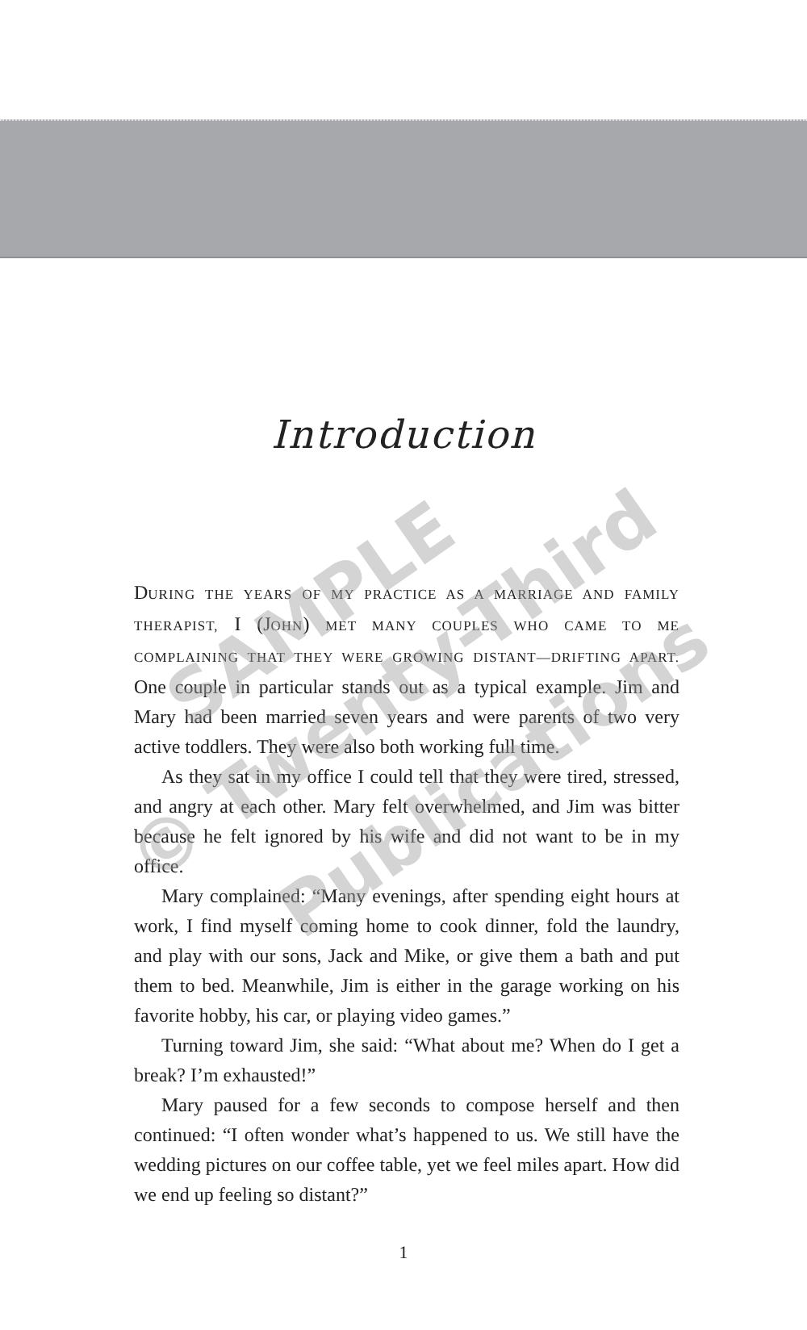Introduction
DURING THE YEARS OF MY PRACTICE AS A MARRIAGE AND FAMILY THERAPIST, I (JOHN) MET MANY COUPLES WHO CAME TO ME COMPLAINING THAT THEY WERE GROWING DISTANT—DRIFTING APART. One couple in particular stands out as a typical example. Jim and Mary had been married seven years and were parents of two very active toddlers. They were also both working full time.
As they sat in my office I could tell that they were tired, stressed, and angry at each other. Mary felt overwhelmed, and Jim was bitter because he felt ignored by his wife and did not want to be in my office.
Mary complained: “Many evenings, after spending eight hours at work, I find myself coming home to cook dinner, fold the laundry, and play with our sons, Jack and Mike, or give them a bath and put them to bed. Meanwhile, Jim is either in the garage working on his favorite hobby, his car, or playing video games.”
Turning toward Jim, she said: “What about me? When do I get a break? I’m exhausted!”
Mary paused for a few seconds to compose herself and then continued: “I often wonder what’s happened to us. We still have the wedding pictures on our coffee table, yet we feel miles apart. How did we end up feeling so distant?”
1
SAMPLE
© Twenty-Third
Publications